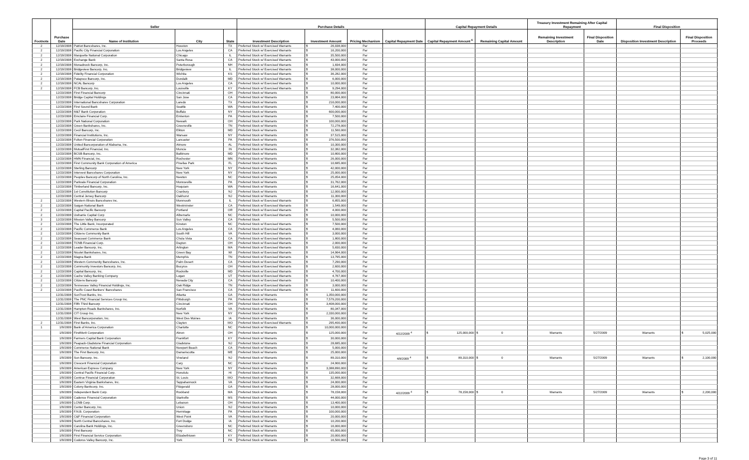| Footnote | Purchase Date | Seller | | | Purchase Details | | | | Capital Repayment Details | | Treasury Investment Remaining After Capital Repayment | | Final Disposition | |
| --- | --- | --- | --- | --- | --- | --- | --- | --- | --- | --- | --- | --- | --- | --- |
| | | Name of Institution | City | State | Investment Description | Investment Amount | Pricing Mechanism | Capital Repayment Date | Capital Repayment Amount <sup>6</sup> | Remaining Capital Amount | Remaining Investment Description | Final Disposition Date | Disposition Investment Description | Final Disposition Proceeds |
| 2 | 12/19/2008 | Patriot Bancshares, Inc. | Houston | TX | Preferred Stock w/ Exercised Warrants | $ 26,038,000 | Par | | | | | | | |
| 2 | 12/19/2008 | Pacific City Financial Corporation | Los Angeles | CA | Preferred Stock w/ Exercised Warrants | $ 16,200,000 | Par | | | | | | | |
| 2 | 12/19/2008 | Marquette National Corporation | Chicago | IL | Preferred Stock w/ Exercised Warrants | $ 35,500,000 | Par | | | | | | | |
| 2 | 12/19/2008 | Exchange Bank | Santa Rosa | CA | Preferred Stock w/ Exercised Warrants | $ 43,000,000 | Par | | | | | | | |
| 2 | 12/19/2008 | Monadnock Bancorp, Inc. | Peterborough | NH | Preferred Stock w/ Exercised Warrants | $ 1,834,000 | Par | | | | | | | |
| 2 | 12/19/2008 | Bridgeview Bancorp, Inc. | Bridgeview | IL | Preferred Stock w/ Exercised Warrants | $ 38,000,000 | Par | | | | | | | |
| 2 | 12/19/2008 | Fidelity Financial Corporation | Wichita | KS | Preferred Stock w/ Exercised Warrants | $ 36,282,000 | Par | | | | | | | |
| 2 | 12/19/2008 | Patapsco Bancorp, Inc. | Dundalk | MD | Preferred Stock w/ Exercised Warrants | $ 6,000,000 | Par | | | | | | | |
| 2 | 12/19/2008 | NCAL Bancorp | Los Angeles | CA | Preferred Stock w/ Exercised Warrants | $ 10,000,000 | Par | | | | | | | |
| 2 | 12/19/2008 | FCB Bancorp, Inc. | Louisville | KY | Preferred Stock w/ Exercised Warrants | $ 9,294,000 | Par | | | | | | | |
| | 12/23/2008 | First Financial Bancorp | Cincinnati | OH | Preferred Stock w/ Warrants | $ 80,000,000 | Par | | | | | | | |
| | 12/23/2008 | Bridge Capital Holdings | San Jose | CA | Preferred Stock w/ Warrants | $ 23,864,000 | Par | | | | | | | |
| | 12/23/2008 | International Bancshares Corporation | Laredo | TX | Preferred Stock w/ Warrants | $ 216,000,000 | Par | | | | | | | |
| | 12/23/2008 | First Sound Bank | Seattle | WA | Preferred Stock w/ Warrants | $ 7,400,000 | Par | | | | | | | |
| | 12/23/2008 | M&T Bank Corporation | Buffalo | NY | Preferred Stock w/ Warrants | $ 600,000,000 | Par | | | | | | | |
| | 12/23/2008 | Emclaire Financial Corp. | Emlenton | PA | Preferred Stock w/ Warrants | $ 7,500,000 | Par | | | | | | | |
| | 12/23/2008 | Park National Corporation | Newark | OH | Preferred Stock w/ Warrants | $ 100,000,000 | Par | | | | | | | |
| | 12/23/2008 | Green Bankshares, Inc. | Greeneville | TN | Preferred Stock w/ Warrants | $ 72,278,000 | Par | | | | | | | |
| | 12/23/2008 | Cecil Bancorp, Inc. | Elkton | MD | Preferred Stock w/ Warrants | $ 11,560,000 | Par | | | | | | | |
| | 12/23/2008 | Financial Institutions, Inc. | Warsaw | NY | Preferred Stock w/ Warrants | $ 37,515,000 | Par | | | | | | | |
| | 12/23/2008 | Fulton Financial Corporation | Lancaster | PA | Preferred Stock w/ Warrants | $ 376,500,000 | Par | | | | | | | |
| | 12/23/2008 | United Bancorporation of Alabama, Inc. | Atmore | AL | Preferred Stock w/ Warrants | $ 10,300,000 | Par | | | | | | | |
| | 12/23/2008 | MutualFirst Financial, Inc. | Muncie | IN | Preferred Stock w/ Warrants | $ 32,382,000 | Par | | | | | | | |
| | 12/23/2008 | BCSB Bancorp, Inc. | Baltimore | MD | Preferred Stock w/ Warrants | $ 10,800,000 | Par | | | | | | | |
| | 12/23/2008 | HMN Financial, Inc. | Rochester | MN | Preferred Stock w/ Warrants | $ 26,000,000 | Par | | | | | | | |
| | 12/23/2008 | First Community Bank Corporation of America | Pinellas Park | FL | Preferred Stock w/ Warrants | $ 10,685,000 | Par | | | | | | | |
| | 12/23/2008 | Sterling Bancorp | New York | NY | Preferred Stock w/ Warrants | $ 42,000,000 | Par | | | | | | | |
| | 12/23/2008 | Intervest Bancshares Corporation | New York | NY | Preferred Stock w/ Warrants | $ 25,000,000 | Par | | | | | | | |
| | 12/23/2008 | Peoples Bancorp of North Carolina, Inc. | Newton | NC | Preferred Stock w/ Warrants | $ 25,054,000 | Par | | | | | | | |
| | 12/23/2008 | Parkvale Financial Corporation | Monroeville | PA | Preferred Stock w/ Warrants | $ 31,762,000 | Par | | | | | | | |
| | 12/23/2008 | Timberland Bancorp, Inc. | Hoquiam | WA | Preferred Stock w/ Warrants | $ 16,641,000 | Par | | | | | | | |
| | 12/23/2008 | 1st Constitution Bancorp | Cranbury | NJ | Preferred Stock w/ Warrants | $ 12,000,000 | Par | | | | | | | |
| | 12/23/2008 | Central Jersey Bancorp | Oakhurst | NJ | Preferred Stock w/ Warrants | $ 11,300,000 | Par | | | | | | | |
| 2 | 12/23/2008 | Western Illinois Bancshares Inc. | Monmouth | IL | Preferred Stock w/ Exercised Warrants | $ 6,855,000 | Par | | | | | | | |
| 2 | 12/23/2008 | Saigon National Bank | Westminster | CA | Preferred Stock w/ Exercised Warrants | $ 1,549,000 | Par | | | | | | | |
| 2 | 12/23/2008 | Capital Pacific Bancorp | Portland | OR | Preferred Stock w/ Exercised Warrants | $ 4,000,000 | Par | | | | | | | |
| 2 | 12/23/2008 | Uwharrie Capital Corp | Albemarle | NC | Preferred Stock w/ Exercised Warrants | $ 10,000,000 | Par | | | | | | | |
| 3 | 12/23/2008 | Mission Valley Bancorp | Sun Valley | CA | Preferred Stock | $ 5,500,000 | Par | | | | | | | |
| 2 | 12/23/2008 | The Little Bank, Incorporated | Kinston | NC | Preferred Stock w/ Exercised Warrants | $ 7,500,000 | Par | | | | | | | |
| 2 | 12/23/2008 | Pacific Commerce Bank | Los Angeles | CA | Preferred Stock w/ Exercised Warrants | $ 4,060,000 | Par | | | | | | | |
| 2 | 12/23/2008 | Citizens Community Bank | South Hill | VA | Preferred Stock w/ Exercised Warrants | $ 3,000,000 | Par | | | | | | | |
| 2 | 12/23/2008 | Seacoast Commerce Bank | Chula Vista | CA | Preferred Stock w/ Exercised Warrants | $ 1,800,000 | Par | | | | | | | |
| 2 | 12/23/2008 | TCNB Financial Corp. | Dayton | OH | Preferred Stock w/ Exercised Warrants | $ 2,000,000 | Par | | | | | | | |
| 2 | 12/23/2008 | Leader Bancorp, Inc. | Arlington | MA | Preferred Stock w/ Exercised Warrants | $ 5,830,000 | Par | | | | | | | |
| 2 | 12/23/2008 | Nicolet Bankshares, Inc. | Green Bay | WI | Preferred Stock w/ Exercised Warrants | $ 14,964,000 | Par | | | | | | | |
| 2 | 12/23/2008 | Magna Bank | Memphis | TN | Preferred Stock w/ Exercised Warrants | $ 13,795,000 | Par | | | | | | | |
| 2 | 12/23/2008 | Western Community Bancshares, Inc. | Palm Desert | CA | Preferred Stock w/ Exercised Warrants | $ 7,290,000 | Par | | | | | | | |
| 2 | 12/23/2008 | Community Investors Bancorp, Inc. | Bucyrus | OH | Preferred Stock w/ Exercised Warrants | $ 2,600,000 | Par | | | | | | | |
| 2 | 12/23/2008 | Capital Bancorp, Inc. | Rockville | MD | Preferred Stock w/ Exercised Warrants | $ 4,700,000 | Par | | | | | | | |
| 2 | 12/23/2008 | Cache Valley Banking Company | Logan | UT | Preferred Stock w/ Exercised Warrants | $ 4,767,000 | Par | | | | | | | |
| 2 | 12/23/2008 | Citizens Bancorp | Nevada City | CA | Preferred Stock w/ Exercised Warrants | $ 10,400,000 | Par | | | | | | | |
| 2 | 12/23/2008 | Tennessee Valley Financial Holdings, Inc. | Oak Ridge | TN | Preferred Stock w/ Exercised Warrants | $ 3,000,000 | Par | | | | | | | |
| 2 | 12/23/2008 | Pacific Coast Bankers' Bancshares | San Francisco | CA | Preferred Stock w/ Exercised Warrants | $ 11,600,000 | Par | | | | | | | |
| | 12/31/2008 | SunTrust Banks, Inc. | Atlanta | GA | Preferred Stock w/ Warrants | $ 1,350,000,000 | Par | | | | | | | |
| | 12/31/2008 | The PNC Financial Services Group Inc. | Pittsburgh | PA | Preferred Stock w/ Warrants | $ 7,579,200,000 | Par | | | | | | | |
| | 12/31/2008 | Fifth Third Bancorp | Cincinnati | OH | Preferred Stock w/ Warrants | $ 3,408,000,000 | Par | | | | | | | |
| | 12/31/2008 | Hampton Roads Bankshares, Inc. | Norfolk | VA | Preferred Stock w/ Warrants | $ 80,347,000 | Par | | | | | | | |
| | 12/31/2008 | CIT Group Inc. | New York | NY | Preferred Stock w/ Warrants | $ 2,330,000,000 | Par | | | | | | | |
| | 12/31/2008 | West Bancorporation, Inc. | West Des Moines | IA | Preferred Stock w/ Warrants | $ 36,000,000 | Par | | | | | | | |
| 2 | 12/31/2008 | First Banks, Inc. | Clayton | MO | Preferred Stock w/ Exercised Warrants | $ 295,400,000 | Par | | | | | | | |
| 1 | 1/9/2009 | Bank of America Corporation | Charlotte | NC | Preferred Stock w/ Warrants | $ 10,000,000,000 | Par | | | | | | | |
| | 1/9/2009 | FirstMerit Corporation | Akron | OH | Preferred Stock w/ Warrants | $ 125,000,000 | Par | 4/22/2009 <sup>4</sup> | $ 125,000,000 | $ 0 | Warrants | 5/27/2009 | Warrants | $ 5,025,000 |
| | 1/9/2009 | Farmers Capital Bank Corporation | Frankfort | KY | Preferred Stock w/ Warrants | $ 30,000,000 | Par | | | | | | | |
| | 1/9/2009 | Peapack-Gladstone Financial Corporation | Gladstone | NJ | Preferred Stock w/ Warrants | $ 28,685,000 | Par | | | | | | | |
| | 1/9/2009 | Commerce National Bank | Newport Beach | CA | Preferred Stock w/ Warrants | $ 5,000,000 | Par | | | | | | | |
| | 1/9/2009 | The First Bancorp, Inc. | Damariscotta | ME | Preferred Stock w/ Warrants | $ 25,000,000 | Par | | | | | | | |
| | 1/9/2009 | Sun Bancorp, Inc. | Vineland | NJ | Preferred Stock w/ Warrants | $ 89,310,000 | Par | 4/8/2009 <sup>4</sup> | $ 89,310,000 | $ 0 | Warrants | 5/27/2009 | Warrants | $ 2,100,000 |
| | 1/9/2009 | Crescent Financial Corporation | Cary | NC | Preferred Stock w/ Warrants | $ 24,900,000 | Par | | | | | | | |
| | 1/9/2009 | American Express Company | New York | NY | Preferred Stock w/ Warrants | $ 3,388,890,000 | Par | | | | | | | |
| | 1/9/2009 | Central Pacific Financial Corp. | Honolulu | HI | Preferred Stock w/ Warrants | $ 135,000,000 | Par | | | | | | | |
| | 1/9/2009 | Centrue Financial Corporation | St. Louis | MO | Preferred Stock w/ Warrants | $ 32,668,000 | Par | | | | | | | |
| | 1/9/2009 | Eastern Virginia Bankshares, Inc. | Tappahannock | VA | Preferred Stock w/ Warrants | $ 24,000,000 | Par | | | | | | | |
| | 1/9/2009 | Colony Bankcorp, Inc. | Fitzgerald | GA | Preferred Stock w/ Warrants | $ 28,000,000 | Par | | | | | | | |
| | 1/9/2009 | Independent Bank Corp. | Rockland | MA | Preferred Stock w/ Warrants | $ 78,158,000 | Par | 4/22/2009 <sup>4</sup> | $ 78,158,000 | $ 0 | Warrants | 5/27/2009 | Warrants | $ 2,200,000 |
| | 1/9/2009 | Cadence Financial Corporation | Starkville | MS | Preferred Stock w/ Warrants | $ 44,000,000 | Par | | | | | | | |
| | 1/9/2009 | LCNB Corp. | Lebanon | OH | Preferred Stock w/ Warrants | $ 13,400,000 | Par | | | | | | | |
| | 1/9/2009 | Center Bancorp, Inc. | Union | NJ | Preferred Stock w/ Warrants | $ 10,000,000 | Par | | | | | | | |
| | 1/9/2009 | F.N.B. Corporation | Hermitage | PA | Preferred Stock w/ Warrants | $ 100,000,000 | Par | | | | | | | |
| | 1/9/2009 | C&F Financial Corporation | West Point | VA | Preferred Stock w/ Warrants | $ 20,000,000 | Par | | | | | | | |
| | 1/9/2009 | North Central Bancshares, Inc. | Fort Dodge | IA | Preferred Stock w/ Warrants | $ 10,200,000 | Par | | | | | | | |
| | 1/9/2009 | Carolina Bank Holdings, Inc. | Greensboro | NC | Preferred Stock w/ Warrants | $ 16,000,000 | Par | | | | | | | |
| | 1/9/2009 | First Bancorp | Troy | NC | Preferred Stock w/ Warrants | $ 65,000,000 | Par | | | | | | | |
| | 1/9/2009 | First Financial Service Corporation | Elizabethtown | KY | Preferred Stock w/ Warrants | $ 20,000,000 | Par | | | | | | | |
| | 1/9/2009 | Codorus Valley Bancorp, Inc. | York | PA | Preferred Stock w/ Warrants | $ 16,500,000 | Par | | | | | | | |
Page 3 of 11